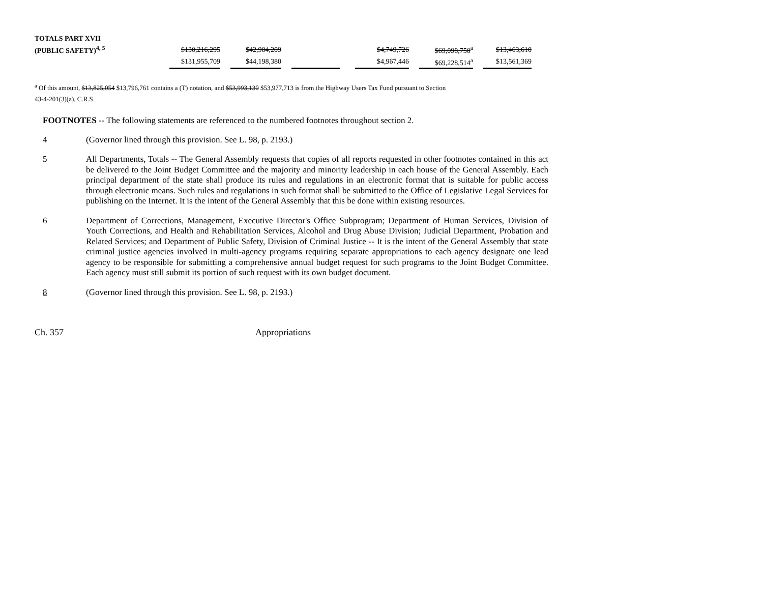| TOTALS PART XVII | | | | | | | | | | | |
| (PUBLIC SAFETY)<sup>4, 5</sup> | $130,216,295 | | $42,904,209 | | | | $4,749,726 | | $69,098,750<sup>a</sup> | | $13,463,610 |
| | $131,955,709 | | $44,198,380 | | | | $4,967,446 | | $69,228,514<sup>a</sup> | | $13,561,369 |
<sup>a</sup> Of this amount, $13,825,054 $13,796,761 contains a (T) notation, and $53,993,130 $53,977,713 is from the Highway Users Tax Fund pursuant to Section
43-4-201(3)(a), C.R.S.
FOOTNOTES -- The following statements are referenced to the numbered footnotes throughout section 2.
4 (Governor lined through this provision. See L. 98, p. 2193.)
5 All Departments, Totals -- The General Assembly requests that copies of all reports requested in other footnotes contained in this act be delivered to the Joint Budget Committee and the majority and minority leadership in each house of the General Assembly. Each principal department of the state shall produce its rules and regulations in an electronic format that is suitable for public access through electronic means. Such rules and regulations in such format shall be submitted to the Office of Legislative Legal Services for publishing on the Internet. It is the intent of the General Assembly that this be done within existing resources.
6 Department of Corrections, Management, Executive Director's Office Subprogram; Department of Human Services, Division of Youth Corrections, and Health and Rehabilitation Services, Alcohol and Drug Abuse Division; Judicial Department, Probation and Related Services; and Department of Public Safety, Division of Criminal Justice -- It is the intent of the General Assembly that state criminal justice agencies involved in multi-agency programs requiring separate appropriations to each agency designate one lead agency to be responsible for submitting a comprehensive annual budget request for such programs to the Joint Budget Committee. Each agency must still submit its portion of such request with its own budget document.
8 (Governor lined through this provision. See L. 98, p. 2193.)
Ch. 357 Appropriations